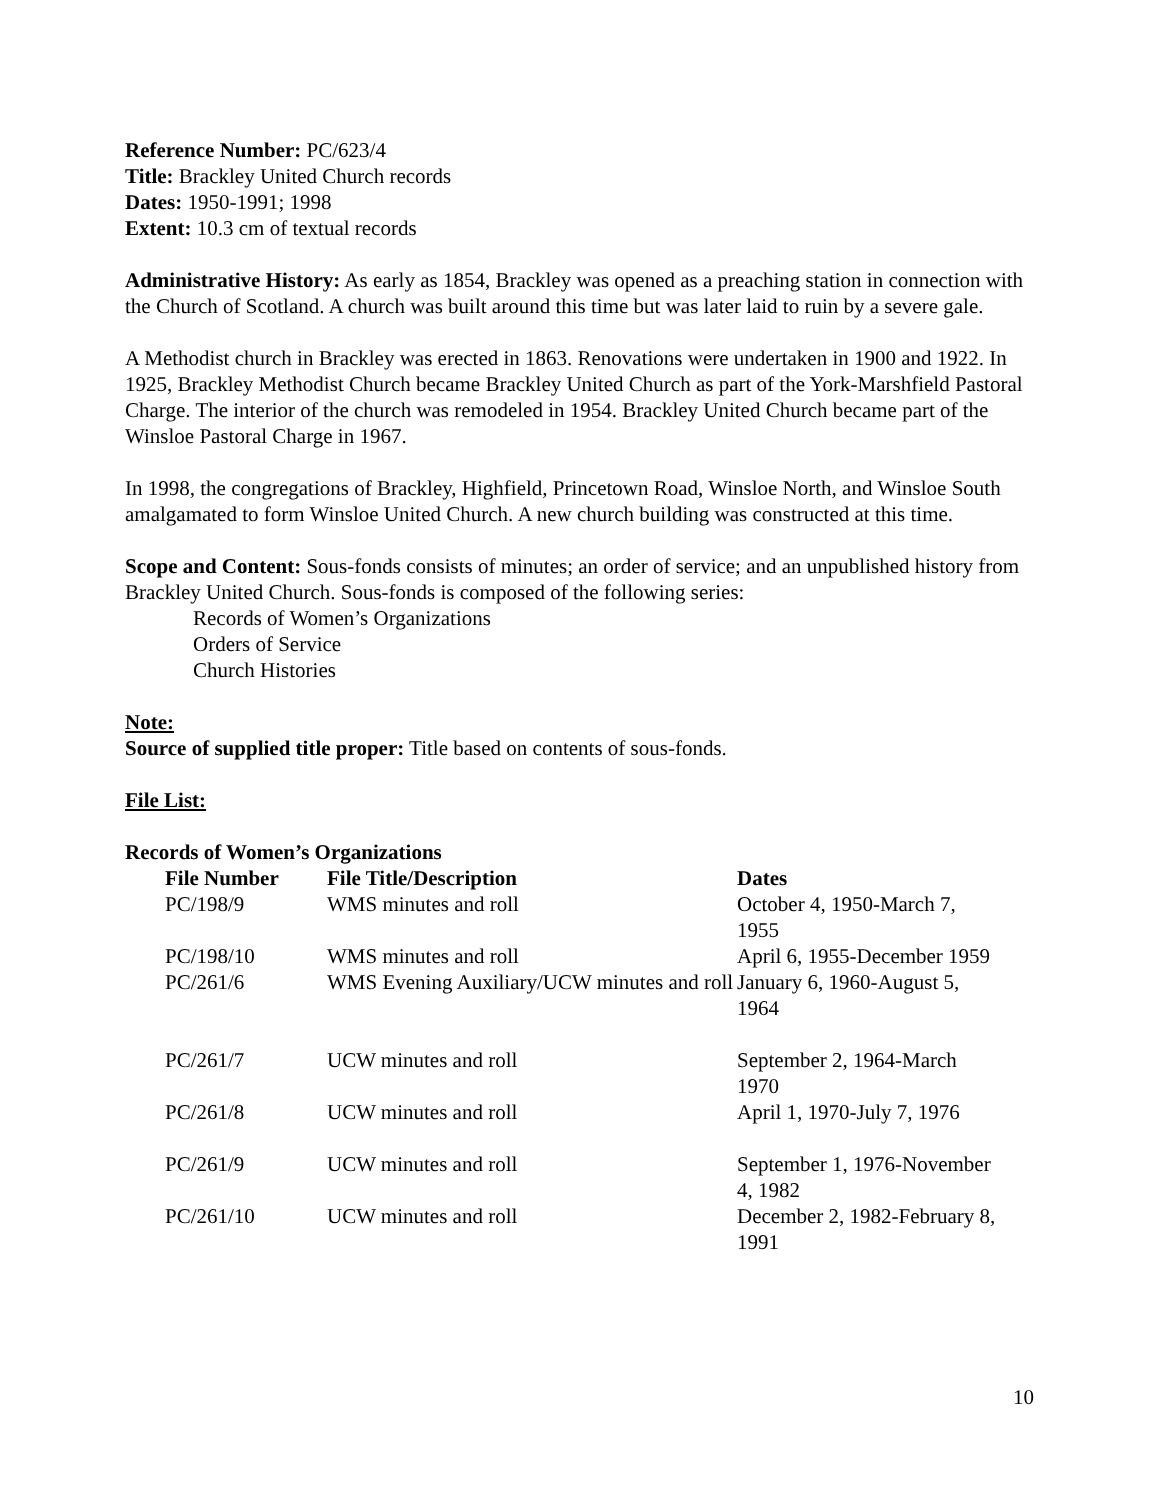Reference Number: PC/623/4
Title: Brackley United Church records
Dates: 1950-1991; 1998
Extent: 10.3 cm of textual records
Administrative History: As early as 1854, Brackley was opened as a preaching station in connection with the Church of Scotland. A church was built around this time but was later laid to ruin by a severe gale.
A Methodist church in Brackley was erected in 1863. Renovations were undertaken in 1900 and 1922. In 1925, Brackley Methodist Church became Brackley United Church as part of the York-Marshfield Pastoral Charge. The interior of the church was remodeled in 1954. Brackley United Church became part of the Winsloe Pastoral Charge in 1967.
In 1998, the congregations of Brackley, Highfield, Princetown Road, Winsloe North, and Winsloe South amalgamated to form Winsloe United Church. A new church building was constructed at this time.
Scope and Content: Sous-fonds consists of minutes; an order of service; and an unpublished history from Brackley United Church. Sous-fonds is composed of the following series:
Records of Women’s Organizations
Orders of Service
Church Histories
Note:
Source of supplied title proper: Title based on contents of sous-fonds.
File List:
Records of Women’s Organizations
| File Number | File Title/Description | Dates |
| --- | --- | --- |
| PC/198/9 | WMS minutes and roll | October 4, 1950-March 7, 1955 |
| PC/198/10 | WMS minutes and roll | April 6, 1955-December 1959 |
| PC/261/6 | WMS Evening Auxiliary/UCW minutes and roll | January 6, 1960-August 5, 1964 |
| PC/261/7 | UCW minutes and roll | September 2, 1964-March 1970 |
| PC/261/8 | UCW minutes and roll | April 1, 1970-July 7, 1976 |
| PC/261/9 | UCW minutes and roll | September 1, 1976-November 4, 1982 |
| PC/261/10 | UCW minutes and roll | December 2, 1982-February 8, 1991 |
10